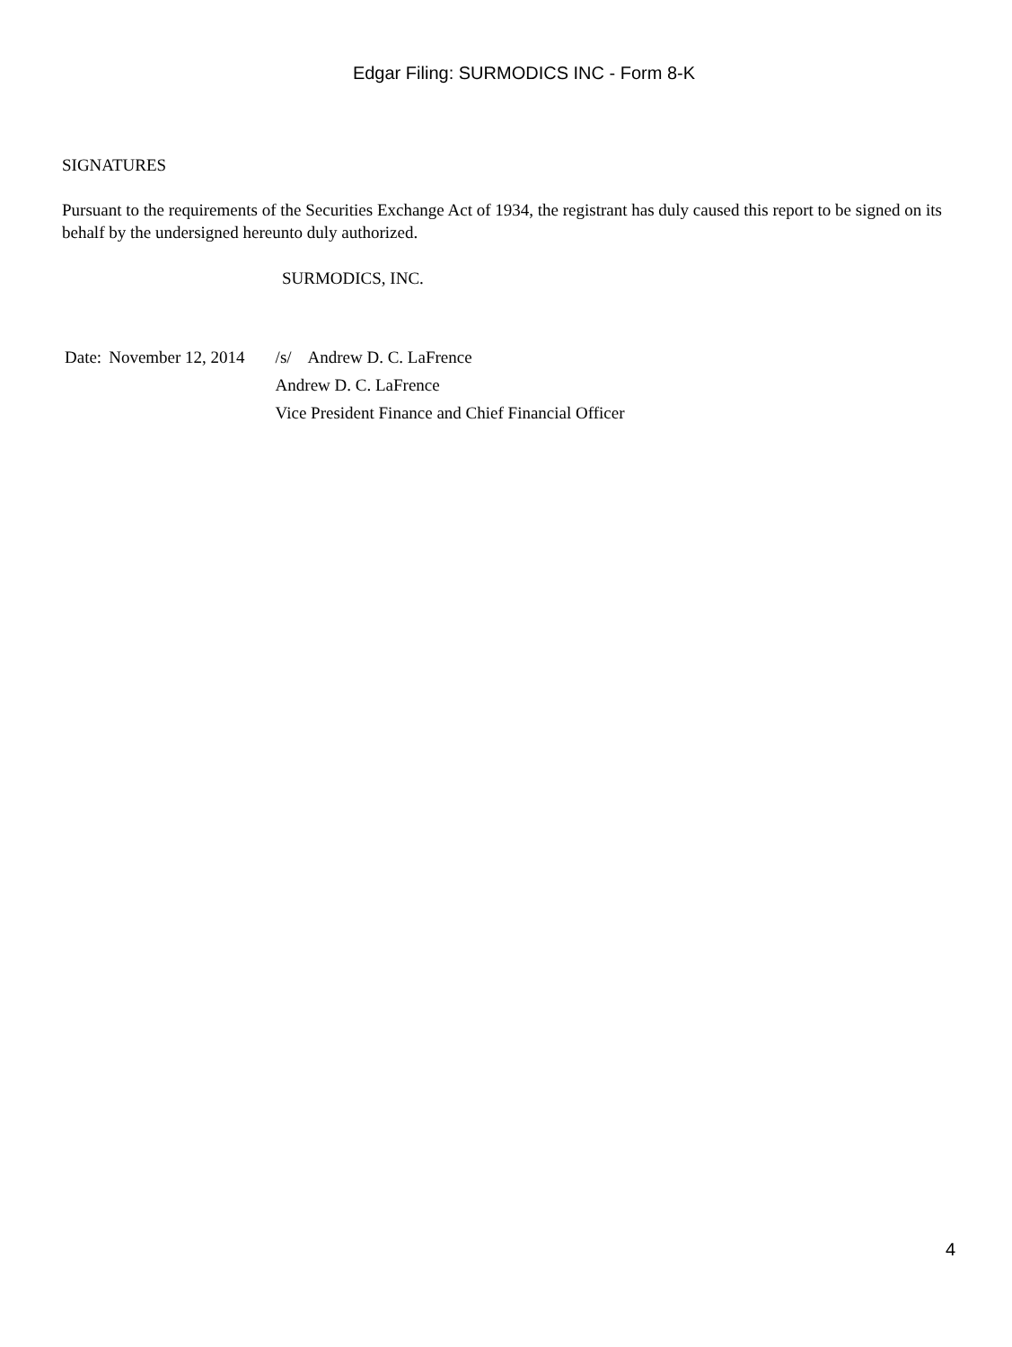Edgar Filing: SURMODICS INC - Form 8-K
SIGNATURES
Pursuant to the requirements of the Securities Exchange Act of 1934, the registrant has duly caused this report to be signed on its behalf by the undersigned hereunto duly authorized.
SURMODICS, INC.
| Date: | November 12, 2014 | /s/ Andrew D. C. LaFrence |
| | | Andrew D. C. LaFrence |
| | | Vice President Finance and Chief Financial Officer |
4